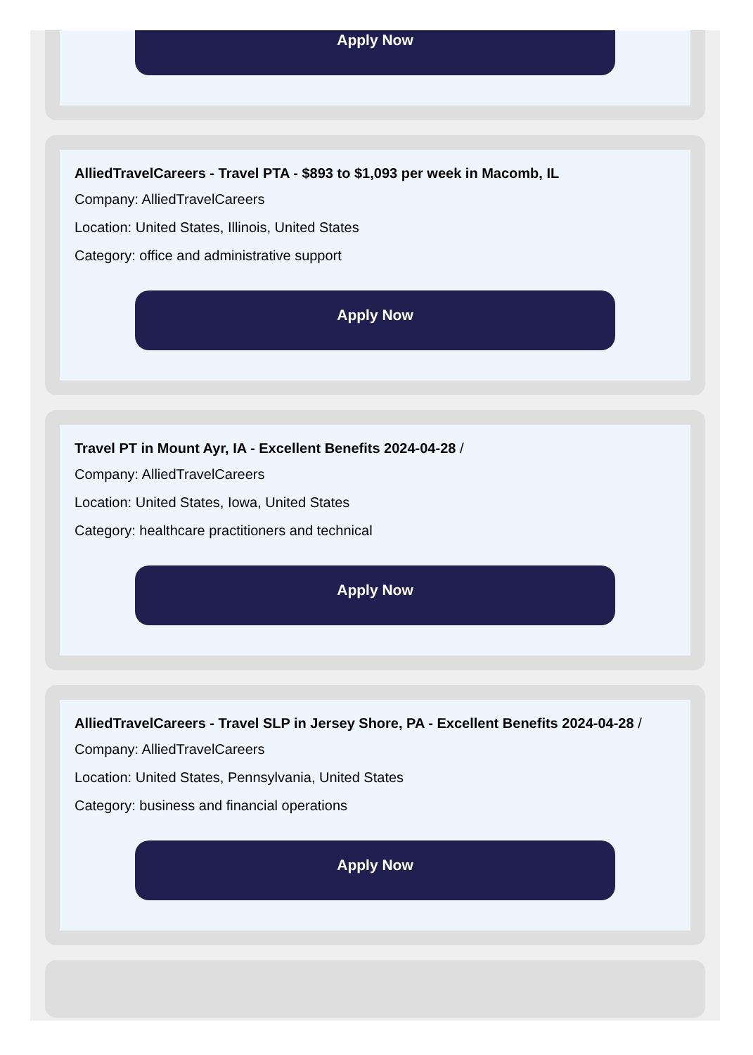Apply Now
AlliedTravelCareers - Travel PTA - $893 to $1,093 per week in Macomb, IL
Company: AlliedTravelCareers
Location: United States, Illinois, United States
Category: office and administrative support
Apply Now
Travel PT in Mount Ayr, IA - Excellent Benefits 2024-04-28 /
Company: AlliedTravelCareers
Location: United States, Iowa, United States
Category: healthcare practitioners and technical
Apply Now
AlliedTravelCareers - Travel SLP in Jersey Shore, PA - Excellent Benefits 2024-04-28 /
Company: AlliedTravelCareers
Location: United States, Pennsylvania, United States
Category: business and financial operations
Apply Now